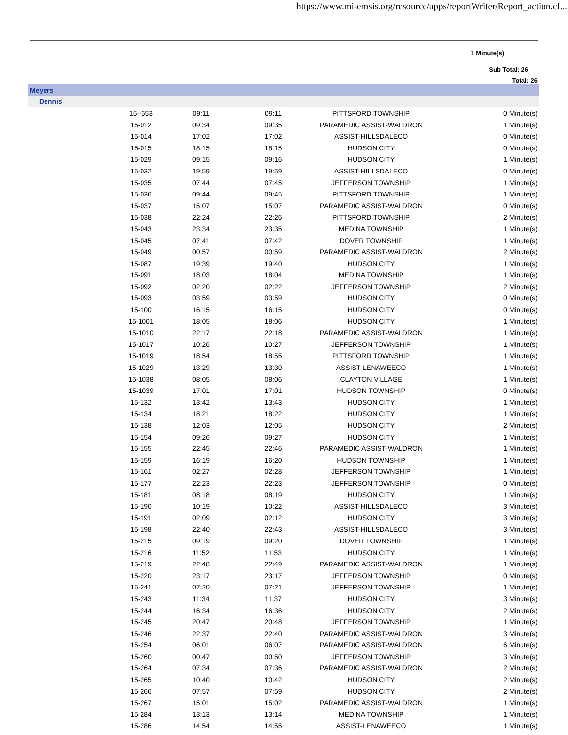https://www.mi-emsis.org/resource/apps/reportWriter/Report_action.cf...
1 Minute(s)
Sub Total: 26
Total: 26
| Meyers | | | | | |
| Dennis | | | | | |
| | 15--653 | 09:11 | 09:11 | PITTSFORD TOWNSHIP | 0 Minute(s) |
| | 15-012 | 09:34 | 09:35 | PARAMEDIC ASSIST-WALDRON | 1 Minute(s) |
| | 15-014 | 17:02 | 17:02 | ASSIST-HILLSDALECO | 0 Minute(s) |
| | 15-015 | 18:15 | 18:15 | HUDSON CITY | 0 Minute(s) |
| | 15-029 | 09:15 | 09:16 | HUDSON CITY | 1 Minute(s) |
| | 15-032 | 19:59 | 19:59 | ASSIST-HILLSDALECO | 0 Minute(s) |
| | 15-035 | 07:44 | 07:45 | JEFFERSON TOWNSHIP | 1 Minute(s) |
| | 15-036 | 09:44 | 09:45 | PITTSFORD TOWNSHIP | 1 Minute(s) |
| | 15-037 | 15:07 | 15:07 | PARAMEDIC ASSIST-WALDRON | 0 Minute(s) |
| | 15-038 | 22:24 | 22:26 | PITTSFORD TOWNSHIP | 2 Minute(s) |
| | 15-043 | 23:34 | 23:35 | MEDINA TOWNSHIP | 1 Minute(s) |
| | 15-045 | 07:41 | 07:42 | DOVER TOWNSHIP | 1 Minute(s) |
| | 15-049 | 00:57 | 00:59 | PARAMEDIC ASSIST-WALDRON | 2 Minute(s) |
| | 15-087 | 19:39 | 19:40 | HUDSON CITY | 1 Minute(s) |
| | 15-091 | 18:03 | 18:04 | MEDINA TOWNSHIP | 1 Minute(s) |
| | 15-092 | 02:20 | 02:22 | JEFFERSON TOWNSHIP | 2 Minute(s) |
| | 15-093 | 03:59 | 03:59 | HUDSON CITY | 0 Minute(s) |
| | 15-100 | 16:15 | 16:15 | HUDSON CITY | 0 Minute(s) |
| | 15-1001 | 18:05 | 18:06 | HUDSON CITY | 1 Minute(s) |
| | 15-1010 | 22:17 | 22:18 | PARAMEDIC ASSIST-WALDRON | 1 Minute(s) |
| | 15-1017 | 10:26 | 10:27 | JEFFERSON TOWNSHIP | 1 Minute(s) |
| | 15-1019 | 18:54 | 18:55 | PITTSFORD TOWNSHIP | 1 Minute(s) |
| | 15-1029 | 13:29 | 13:30 | ASSIST-LENAWEECO | 1 Minute(s) |
| | 15-1038 | 08:05 | 08:06 | CLAYTON VILLAGE | 1 Minute(s) |
| | 15-1039 | 17:01 | 17:01 | HUDSON TOWNSHIP | 0 Minute(s) |
| | 15-132 | 13:42 | 13:43 | HUDSON CITY | 1 Minute(s) |
| | 15-134 | 18:21 | 18:22 | HUDSON CITY | 1 Minute(s) |
| | 15-138 | 12:03 | 12:05 | HUDSON CITY | 2 Minute(s) |
| | 15-154 | 09:26 | 09:27 | HUDSON CITY | 1 Minute(s) |
| | 15-155 | 22:45 | 22:46 | PARAMEDIC ASSIST-WALDRON | 1 Minute(s) |
| | 15-159 | 16:19 | 16:20 | HUDSON TOWNSHIP | 1 Minute(s) |
| | 15-161 | 02:27 | 02:28 | JEFFERSON TOWNSHIP | 1 Minute(s) |
| | 15-177 | 22:23 | 22:23 | JEFFERSON TOWNSHIP | 0 Minute(s) |
| | 15-181 | 08:18 | 08:19 | HUDSON CITY | 1 Minute(s) |
| | 15-190 | 10:19 | 10:22 | ASSIST-HILLSDALECO | 3 Minute(s) |
| | 15-191 | 02:09 | 02:12 | HUDSON CITY | 3 Minute(s) |
| | 15-198 | 22:40 | 22:43 | ASSIST-HILLSDALECO | 3 Minute(s) |
| | 15-215 | 09:19 | 09:20 | DOVER TOWNSHIP | 1 Minute(s) |
| | 15-216 | 11:52 | 11:53 | HUDSON CITY | 1 Minute(s) |
| | 15-219 | 22:48 | 22:49 | PARAMEDIC ASSIST-WALDRON | 1 Minute(s) |
| | 15-220 | 23:17 | 23:17 | JEFFERSON TOWNSHIP | 0 Minute(s) |
| | 15-241 | 07:20 | 07:21 | JEFFERSON TOWNSHIP | 1 Minute(s) |
| | 15-243 | 11:34 | 11:37 | HUDSON CITY | 3 Minute(s) |
| | 15-244 | 16:34 | 16:36 | HUDSON CITY | 2 Minute(s) |
| | 15-245 | 20:47 | 20:48 | JEFFERSON TOWNSHIP | 1 Minute(s) |
| | 15-246 | 22:37 | 22:40 | PARAMEDIC ASSIST-WALDRON | 3 Minute(s) |
| | 15-254 | 06:01 | 06:07 | PARAMEDIC ASSIST-WALDRON | 6 Minute(s) |
| | 15-260 | 00:47 | 00:50 | JEFFERSON TOWNSHIP | 3 Minute(s) |
| | 15-264 | 07:34 | 07:36 | PARAMEDIC ASSIST-WALDRON | 2 Minute(s) |
| | 15-265 | 10:40 | 10:42 | HUDSON CITY | 2 Minute(s) |
| | 15-266 | 07:57 | 07:59 | HUDSON CITY | 2 Minute(s) |
| | 15-267 | 15:01 | 15:02 | PARAMEDIC ASSIST-WALDRON | 1 Minute(s) |
| | 15-284 | 13:13 | 13:14 | MEDINA TOWNSHIP | 1 Minute(s) |
| | 15-286 | 14:54 | 14:55 | ASSIST-LENAWEECO | 1 Minute(s) |